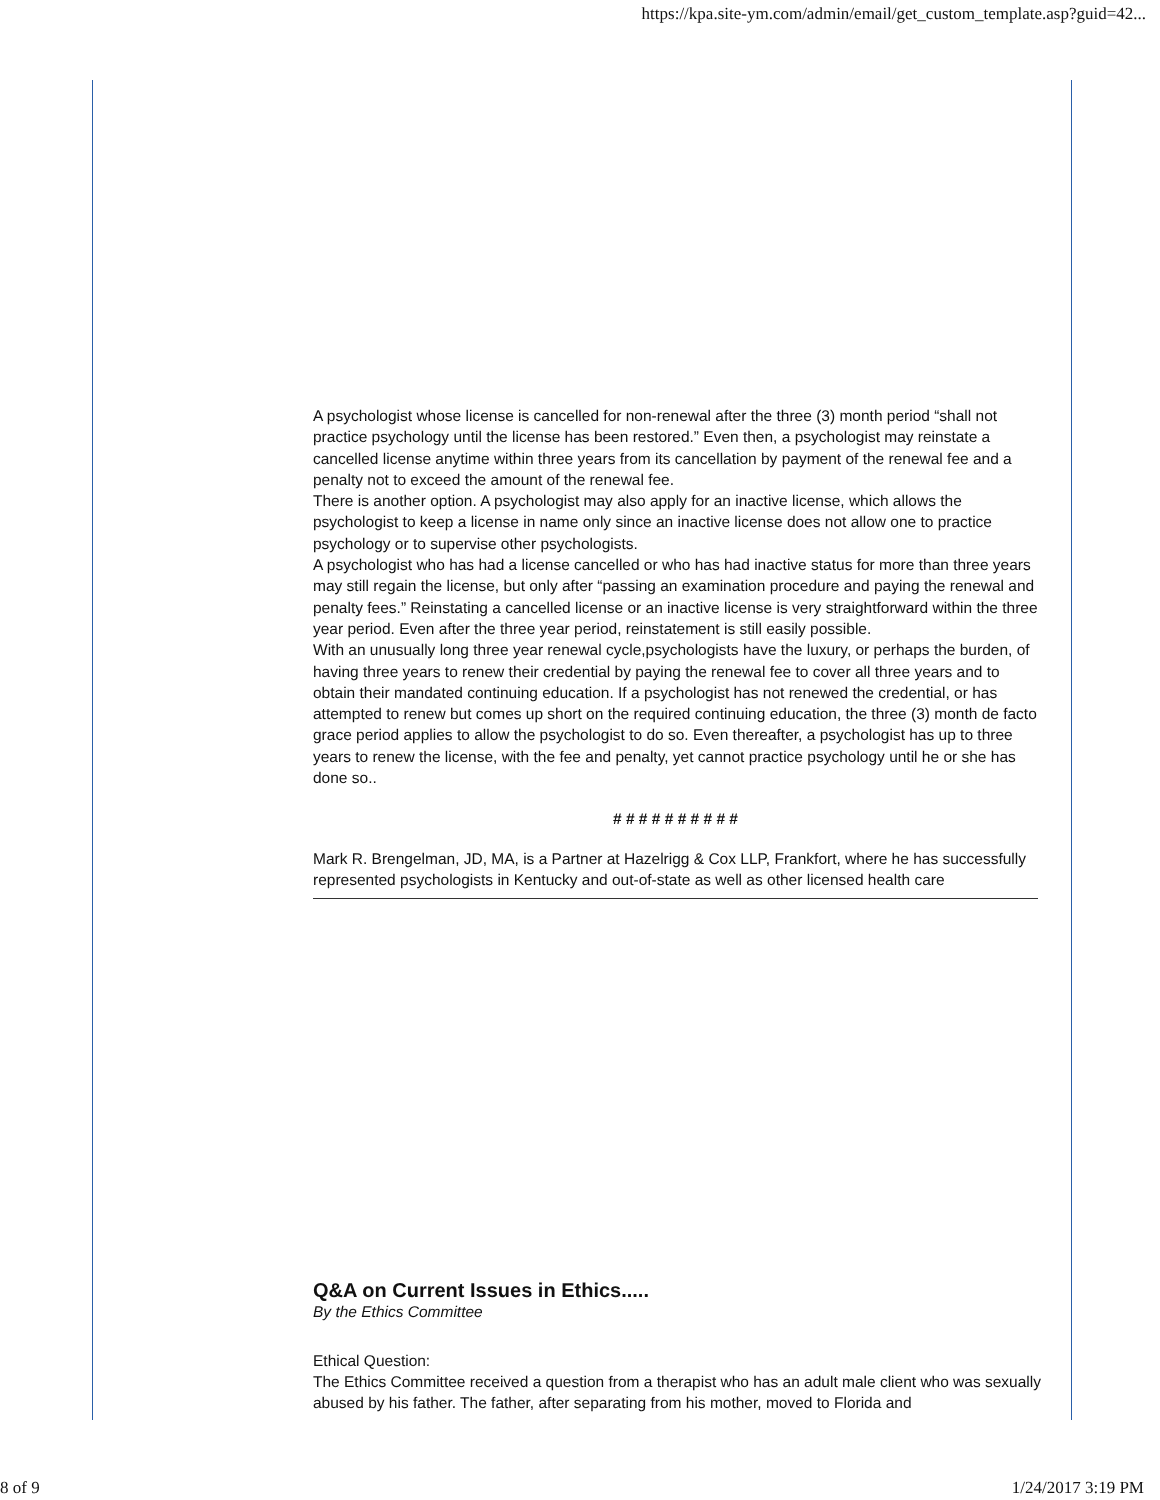https://kpa.site-ym.com/admin/email/get_custom_template.asp?guid=42...
A psychologist whose license is cancelled for non-renewal after the three (3) month period “shall not practice psychology until the license has been restored.” Even then, a psychologist may reinstate a cancelled license anytime within three years from its cancellation by payment of the renewal fee and a penalty not to exceed the amount of the renewal fee.
There is another option. A psychologist may also apply for an inactive license, which allows the psychologist to keep a license in name only since an inactive license does not allow one to practice psychology or to supervise other psychologists.
A psychologist who has had a license cancelled or who has had inactive status for more than three years may still regain the license, but only after “passing an examination procedure and paying the renewal and penalty fees.” Reinstating a cancelled license or an inactive license is very straightforward within the three year period. Even after the three year period, reinstatement is still easily possible.
With an unusually long three year renewal cycle,psychologists have the luxury, or perhaps the burden, of having three years to renew their credential by paying the renewal fee to cover all three years and to obtain their mandated continuing education. If a psychologist has not renewed the credential, or has attempted to renew but comes up short on the required continuing education, the three (3) month de facto grace period applies to allow the psychologist to do so. Even thereafter, a psychologist has up to three years to renew the license, with the fee and penalty, yet cannot practice psychology until he or she has done so..
# # # # # # # # # #
Mark R. Brengelman, JD, MA, is a Partner at Hazelrigg & Cox LLP, Frankfort, where he has successfully represented psychologists in Kentucky and out-of-state as well as other licensed health care
Q&A on Current Issues in Ethics.....
By the Ethics Committee
Ethical Question:
The Ethics Committee received a question from a therapist who has an adult male client who was sexually abused by his father. The father, after separating from his mother, moved to Florida and
8 of 9 1/24/2017 3:19 PM